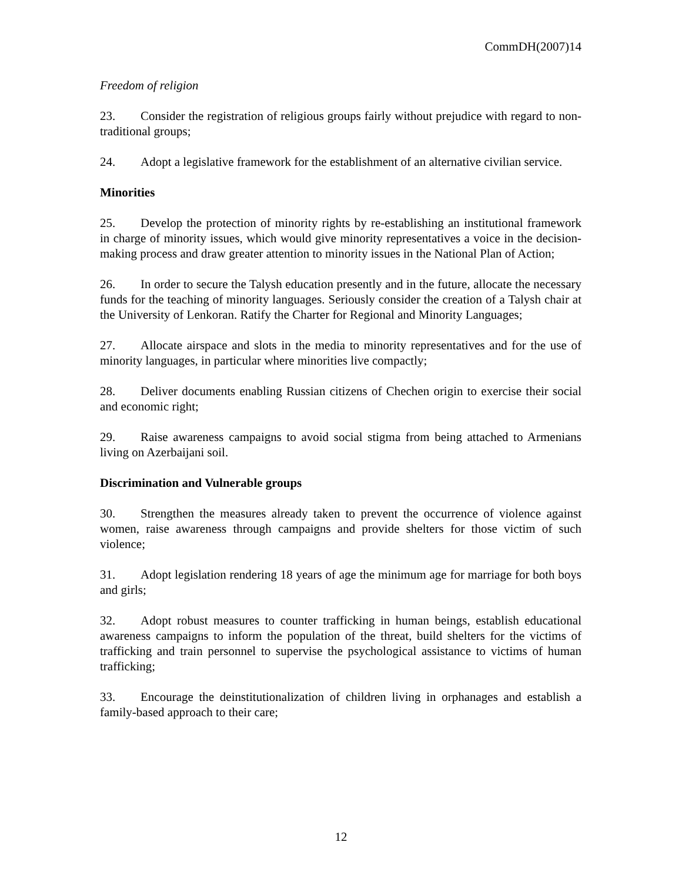CommDH(2007)14
Freedom of religion
23. Consider the registration of religious groups fairly without prejudice with regard to non-traditional groups;
24. Adopt a legislative framework for the establishment of an alternative civilian service.
Minorities
25. Develop the protection of minority rights by re-establishing an institutional framework in charge of minority issues, which would give minority representatives a voice in the decision-making process and draw greater attention to minority issues in the National Plan of Action;
26. In order to secure the Talysh education presently and in the future, allocate the necessary funds for the teaching of minority languages. Seriously consider the creation of a Talysh chair at the University of Lenkoran. Ratify the Charter for Regional and Minority Languages;
27. Allocate airspace and slots in the media to minority representatives and for the use of minority languages, in particular where minorities live compactly;
28. Deliver documents enabling Russian citizens of Chechen origin to exercise their social and economic right;
29. Raise awareness campaigns to avoid social stigma from being attached to Armenians living on Azerbaijani soil.
Discrimination and Vulnerable groups
30. Strengthen the measures already taken to prevent the occurrence of violence against women, raise awareness through campaigns and provide shelters for those victim of such violence;
31. Adopt legislation rendering 18 years of age the minimum age for marriage for both boys and girls;
32. Adopt robust measures to counter trafficking in human beings, establish educational awareness campaigns to inform the population of the threat, build shelters for the victims of trafficking and train personnel to supervise the psychological assistance to victims of human trafficking;
33. Encourage the deinstitutionalization of children living in orphanages and establish a family-based approach to their care;
12